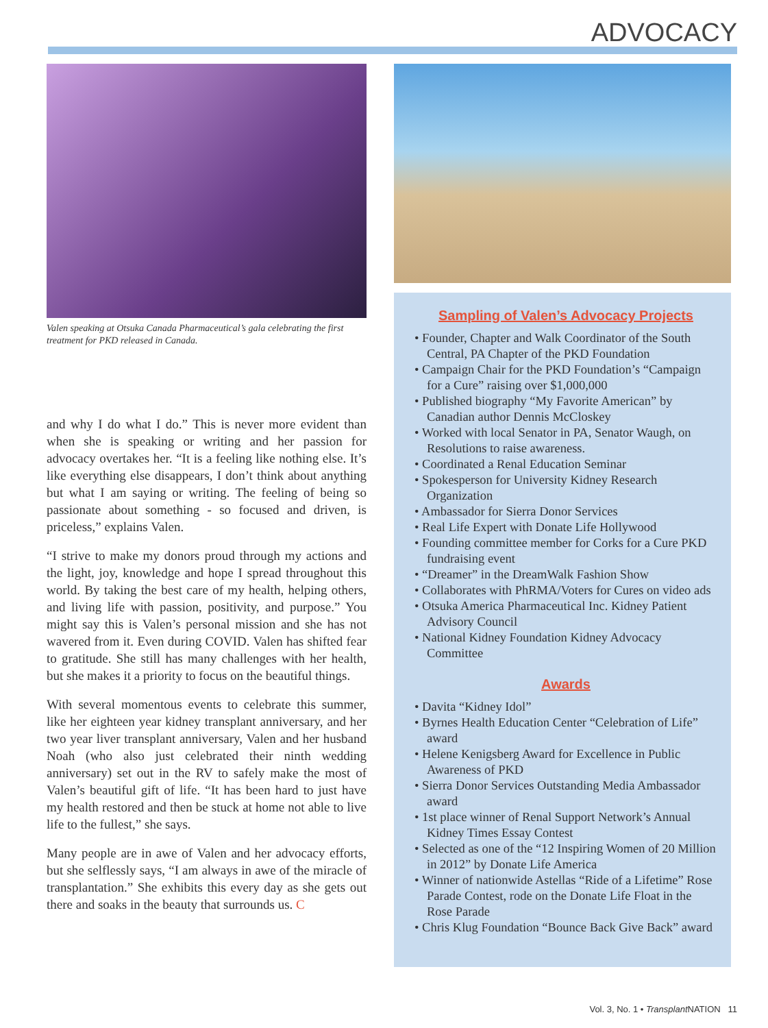ADVOCACY
Valen speaking at Otsuka Canada Pharmaceutical’s gala celebrating the first treatment for PKD released in Canada.
and why I do what I do.” This is never more evident than when she is speaking or writing and her passion for advocacy overtakes her. “It is a feeling like nothing else. It’s like everything else disappears, I don’t think about anything but what I am saying or writing. The feeling of being so passionate about something - so focused and driven, is priceless,” explains Valen.
“I strive to make my donors proud through my actions and the light, joy, knowledge and hope I spread throughout this world. By taking the best care of my health, helping others, and living life with passion, positivity, and purpose.” You might say this is Valen’s personal mission and she has not wavered from it. Even during COVID. Valen has shifted fear to gratitude. She still has many challenges with her health, but she makes it a priority to focus on the beautiful things.
With several momentous events to celebrate this summer, like her eighteen year kidney transplant anniversary, and her two year liver transplant anniversary, Valen and her husband Noah (who also just celebrated their ninth wedding anniversary) set out in the RV to safely make the most of Valen’s beautiful gift of life. “It has been hard to just have my health restored and then be stuck at home not able to live life to the fullest,” she says.
Many people are in awe of Valen and her advocacy efforts, but she selflessly says, “I am always in awe of the miracle of transplantation.” She exhibits this every day as she gets out there and soaks in the beauty that surrounds us. C
Sampling of Valen’s Advocacy Projects
• Founder, Chapter and Walk Coordinator of the South Central, PA Chapter of the PKD Foundation
• Campaign Chair for the PKD Foundation’s “Campaign for a Cure” raising over $1,000,000
• Published biography “My Favorite American” by Canadian author Dennis McCloskey
• Worked with local Senator in PA, Senator Waugh, on Resolutions to raise awareness.
• Coordinated a Renal Education Seminar
• Spokesperson for University Kidney Research Organization
• Ambassador for Sierra Donor Services
• Real Life Expert with Donate Life Hollywood
• Founding committee member for Corks for a Cure PKD fundraising event
• “Dreamer” in the DreamWalk Fashion Show
• Collaborates with PhRMA/Voters for Cures on video ads
• Otsuka America Pharmaceutical Inc. Kidney Patient Advisory Council
• National Kidney Foundation Kidney Advocacy Committee
Awards
• Davita “Kidney Idol”
• Byrnes Health Education Center “Celebration of Life” award
• Helene Kenigsberg Award for Excellence in Public Awareness of PKD
• Sierra Donor Services Outstanding Media Ambassador award
• 1st place winner of Renal Support Network’s Annual Kidney Times Essay Contest
• Selected as one of the “12 Inspiring Women of 20 Million in 2012” by Donate Life America
• Winner of nationwide Astellas “Ride of a Lifetime” Rose Parade Contest, rode on the Donate Life Float in the Rose Parade
• Chris Klug Foundation “Bounce Back Give Back” award
Vol. 3, No. 1 • Transplant NATION 11